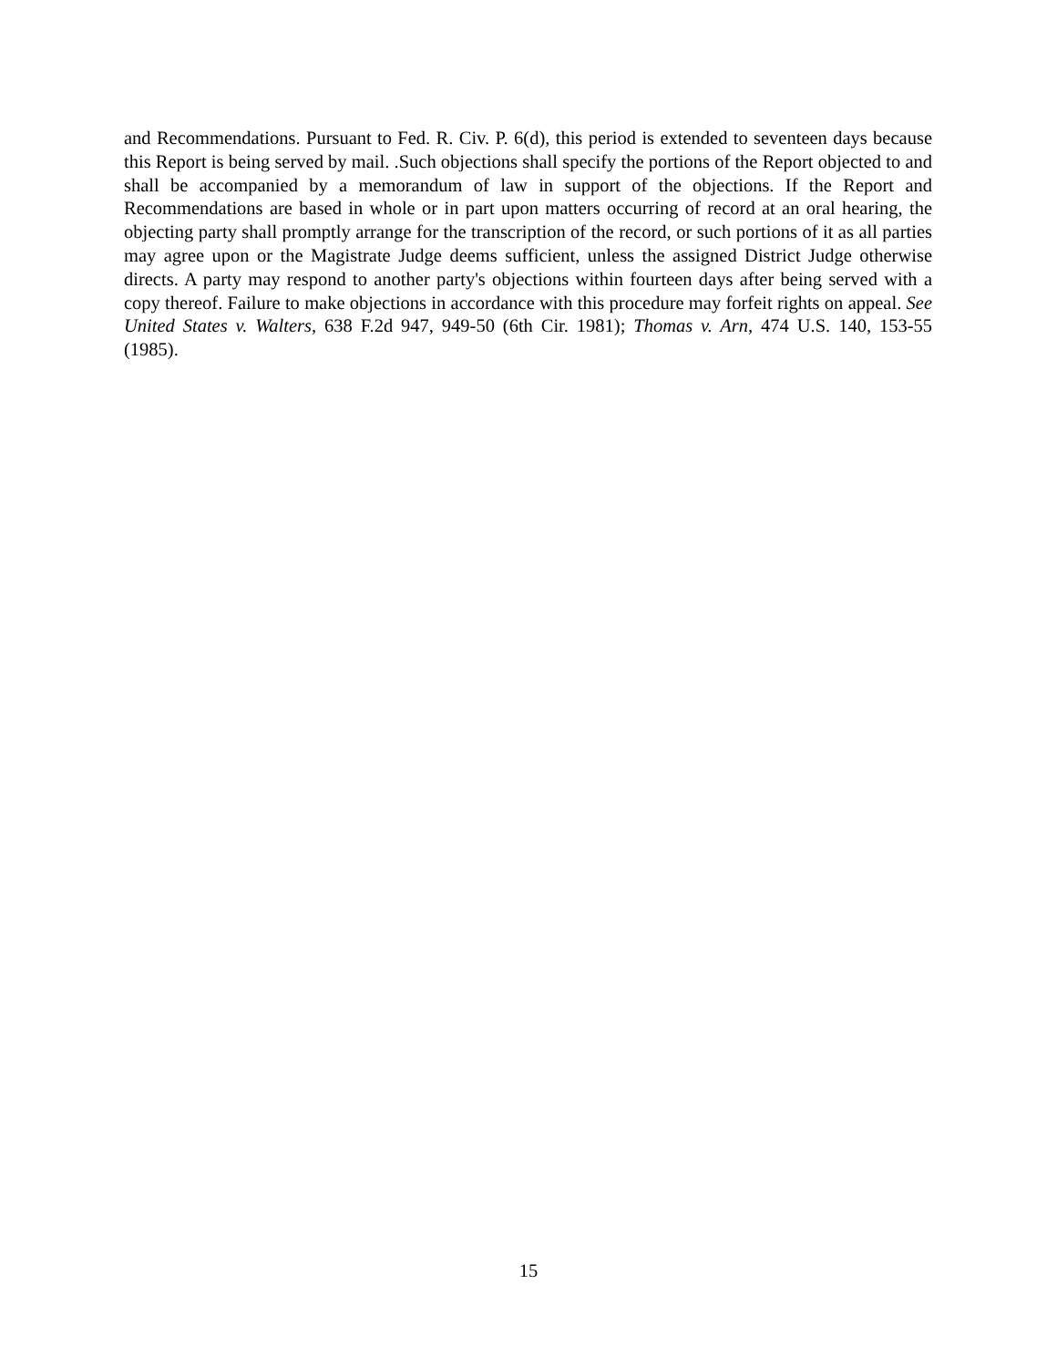and Recommendations. Pursuant to Fed. R. Civ. P. 6(d), this period is extended to seventeen days because this Report is being served by mail. .Such objections shall specify the portions of the Report objected to and shall be accompanied by a memorandum of law in support of the objections. If the Report and Recommendations are based in whole or in part upon matters occurring of record at an oral hearing, the objecting party shall promptly arrange for the transcription of the record, or such portions of it as all parties may agree upon or the Magistrate Judge deems sufficient, unless the assigned District Judge otherwise directs. A party may respond to another party's objections within fourteen days after being served with a copy thereof. Failure to make objections in accordance with this procedure may forfeit rights on appeal. See United States v. Walters, 638 F.2d 947, 949-50 (6th Cir. 1981); Thomas v. Arn, 474 U.S. 140, 153-55 (1985).
15